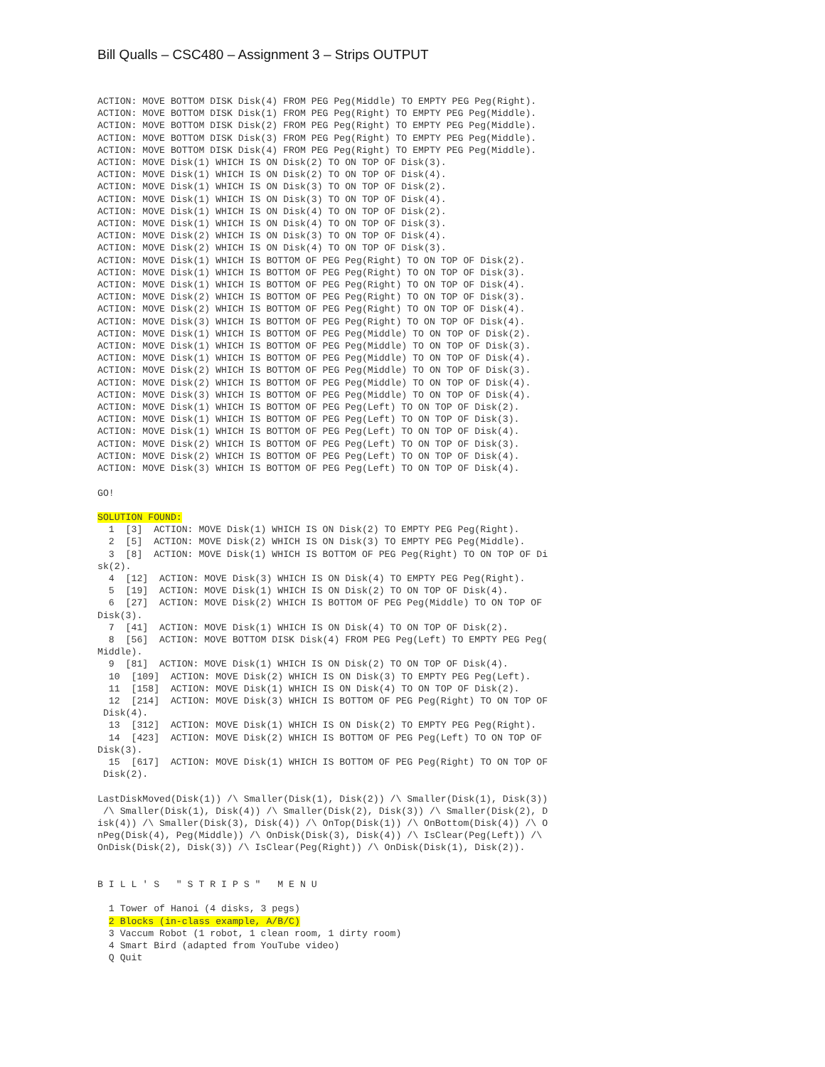Bill Qualls – CSC480 – Assignment 3 – Strips OUTPUT
ACTION: MOVE BOTTOM DISK Disk(4) FROM PEG Peg(Middle) TO EMPTY PEG Peg(Right).
ACTION: MOVE BOTTOM DISK Disk(1) FROM PEG Peg(Right) TO EMPTY PEG Peg(Middle).
ACTION: MOVE BOTTOM DISK Disk(2) FROM PEG Peg(Right) TO EMPTY PEG Peg(Middle).
ACTION: MOVE BOTTOM DISK Disk(3) FROM PEG Peg(Right) TO EMPTY PEG Peg(Middle).
ACTION: MOVE BOTTOM DISK Disk(4) FROM PEG Peg(Right) TO EMPTY PEG Peg(Middle).
ACTION: MOVE Disk(1) WHICH IS ON Disk(2) TO ON TOP OF Disk(3).
ACTION: MOVE Disk(1) WHICH IS ON Disk(2) TO ON TOP OF Disk(4).
ACTION: MOVE Disk(1) WHICH IS ON Disk(3) TO ON TOP OF Disk(2).
ACTION: MOVE Disk(1) WHICH IS ON Disk(3) TO ON TOP OF Disk(4).
ACTION: MOVE Disk(1) WHICH IS ON Disk(4) TO ON TOP OF Disk(2).
ACTION: MOVE Disk(1) WHICH IS ON Disk(4) TO ON TOP OF Disk(3).
ACTION: MOVE Disk(2) WHICH IS ON Disk(3) TO ON TOP OF Disk(4).
ACTION: MOVE Disk(2) WHICH IS ON Disk(4) TO ON TOP OF Disk(3).
ACTION: MOVE Disk(1) WHICH IS BOTTOM OF PEG Peg(Right) TO ON TOP OF Disk(2).
ACTION: MOVE Disk(1) WHICH IS BOTTOM OF PEG Peg(Right) TO ON TOP OF Disk(3).
ACTION: MOVE Disk(1) WHICH IS BOTTOM OF PEG Peg(Right) TO ON TOP OF Disk(4).
ACTION: MOVE Disk(2) WHICH IS BOTTOM OF PEG Peg(Right) TO ON TOP OF Disk(3).
ACTION: MOVE Disk(2) WHICH IS BOTTOM OF PEG Peg(Right) TO ON TOP OF Disk(4).
ACTION: MOVE Disk(3) WHICH IS BOTTOM OF PEG Peg(Right) TO ON TOP OF Disk(4).
ACTION: MOVE Disk(1) WHICH IS BOTTOM OF PEG Peg(Middle) TO ON TOP OF Disk(2).
ACTION: MOVE Disk(1) WHICH IS BOTTOM OF PEG Peg(Middle) TO ON TOP OF Disk(3).
ACTION: MOVE Disk(1) WHICH IS BOTTOM OF PEG Peg(Middle) TO ON TOP OF Disk(4).
ACTION: MOVE Disk(2) WHICH IS BOTTOM OF PEG Peg(Middle) TO ON TOP OF Disk(3).
ACTION: MOVE Disk(2) WHICH IS BOTTOM OF PEG Peg(Middle) TO ON TOP OF Disk(4).
ACTION: MOVE Disk(3) WHICH IS BOTTOM OF PEG Peg(Middle) TO ON TOP OF Disk(4).
ACTION: MOVE Disk(1) WHICH IS BOTTOM OF PEG Peg(Left) TO ON TOP OF Disk(2).
ACTION: MOVE Disk(1) WHICH IS BOTTOM OF PEG Peg(Left) TO ON TOP OF Disk(3).
ACTION: MOVE Disk(1) WHICH IS BOTTOM OF PEG Peg(Left) TO ON TOP OF Disk(4).
ACTION: MOVE Disk(2) WHICH IS BOTTOM OF PEG Peg(Left) TO ON TOP OF Disk(3).
ACTION: MOVE Disk(2) WHICH IS BOTTOM OF PEG Peg(Left) TO ON TOP OF Disk(4).
ACTION: MOVE Disk(3) WHICH IS BOTTOM OF PEG Peg(Left) TO ON TOP OF Disk(4).

GO!

SOLUTION FOUND:
  1  [3]  ACTION: MOVE Disk(1) WHICH IS ON Disk(2) TO EMPTY PEG Peg(Right).
  2  [5]  ACTION: MOVE Disk(2) WHICH IS ON Disk(3) TO EMPTY PEG Peg(Middle).
  3  [8]  ACTION: MOVE Disk(1) WHICH IS BOTTOM OF PEG Peg(Right) TO ON TOP OF Di
sk(2).
  4  [12]  ACTION: MOVE Disk(3) WHICH IS ON Disk(4) TO EMPTY PEG Peg(Right).
  5  [19]  ACTION: MOVE Disk(1) WHICH IS ON Disk(2) TO ON TOP OF Disk(4).
  6  [27]  ACTION: MOVE Disk(2) WHICH IS BOTTOM OF PEG Peg(Middle) TO ON TOP OF
Disk(3).
  7  [41]  ACTION: MOVE Disk(1) WHICH IS ON Disk(4) TO ON TOP OF Disk(2).
  8  [56]  ACTION: MOVE BOTTOM DISK Disk(4) FROM PEG Peg(Left) TO EMPTY PEG Peg(
Middle).
  9  [81]  ACTION: MOVE Disk(1) WHICH IS ON Disk(2) TO ON TOP OF Disk(4).
  10  [109]  ACTION: MOVE Disk(2) WHICH IS ON Disk(3) TO EMPTY PEG Peg(Left).
  11  [158]  ACTION: MOVE Disk(1) WHICH IS ON Disk(4) TO ON TOP OF Disk(2).
  12  [214]  ACTION: MOVE Disk(3) WHICH IS BOTTOM OF PEG Peg(Right) TO ON TOP OF
 Disk(4).
  13  [312]  ACTION: MOVE Disk(1) WHICH IS ON Disk(2) TO EMPTY PEG Peg(Right).
  14  [423]  ACTION: MOVE Disk(2) WHICH IS BOTTOM OF PEG Peg(Left) TO ON TOP OF
Disk(3).
  15  [617]  ACTION: MOVE Disk(1) WHICH IS BOTTOM OF PEG Peg(Right) TO ON TOP OF
 Disk(2).

LastDiskMoved(Disk(1)) /\ Smaller(Disk(1), Disk(2)) /\ Smaller(Disk(1), Disk(3))
 /\ Smaller(Disk(1), Disk(4)) /\ Smaller(Disk(2), Disk(3)) /\ Smaller(Disk(2), D
isk(4)) /\ Smaller(Disk(3), Disk(4)) /\ OnTop(Disk(1)) /\ OnBottom(Disk(4)) /\ O
nPeg(Disk(4), Peg(Middle)) /\ OnDisk(Disk(3), Disk(4)) /\ IsClear(Peg(Left)) /\
OnDisk(Disk(2), Disk(3)) /\ IsClear(Peg(Right)) /\ OnDisk(Disk(1), Disk(2)).


B I L L ' S   " S T R I P S "   M E N U

  1 Tower of Hanoi (4 disks, 3 pegs)
  2 Blocks (in-class example, A/B/C)
  3 Vaccum Robot (1 robot, 1 clean room, 1 dirty room)
  4 Smart Bird (adapted from YouTube video)
  Q Quit